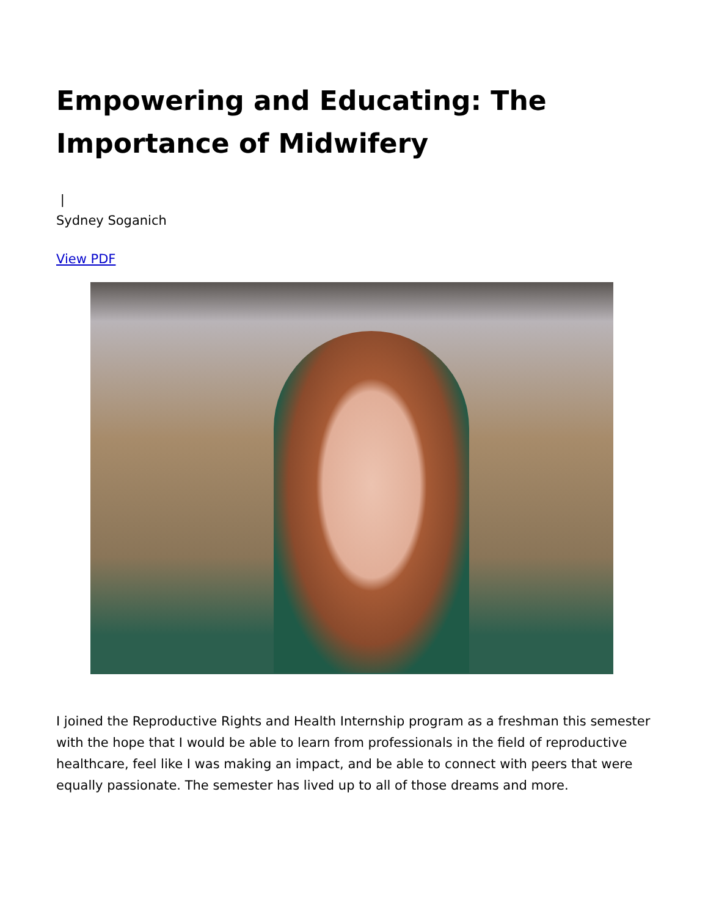Empowering and Educating: The Importance of Midwifery
|
Sydney Soganich
View PDF
I joined the Reproductive Rights and Health Internship program as a freshman this semester with the hope that I would be able to learn from professionals in the field of reproductive healthcare, feel like I was making an impact, and be able to connect with peers that were equally passionate. The semester has lived up to all of those dreams and more.